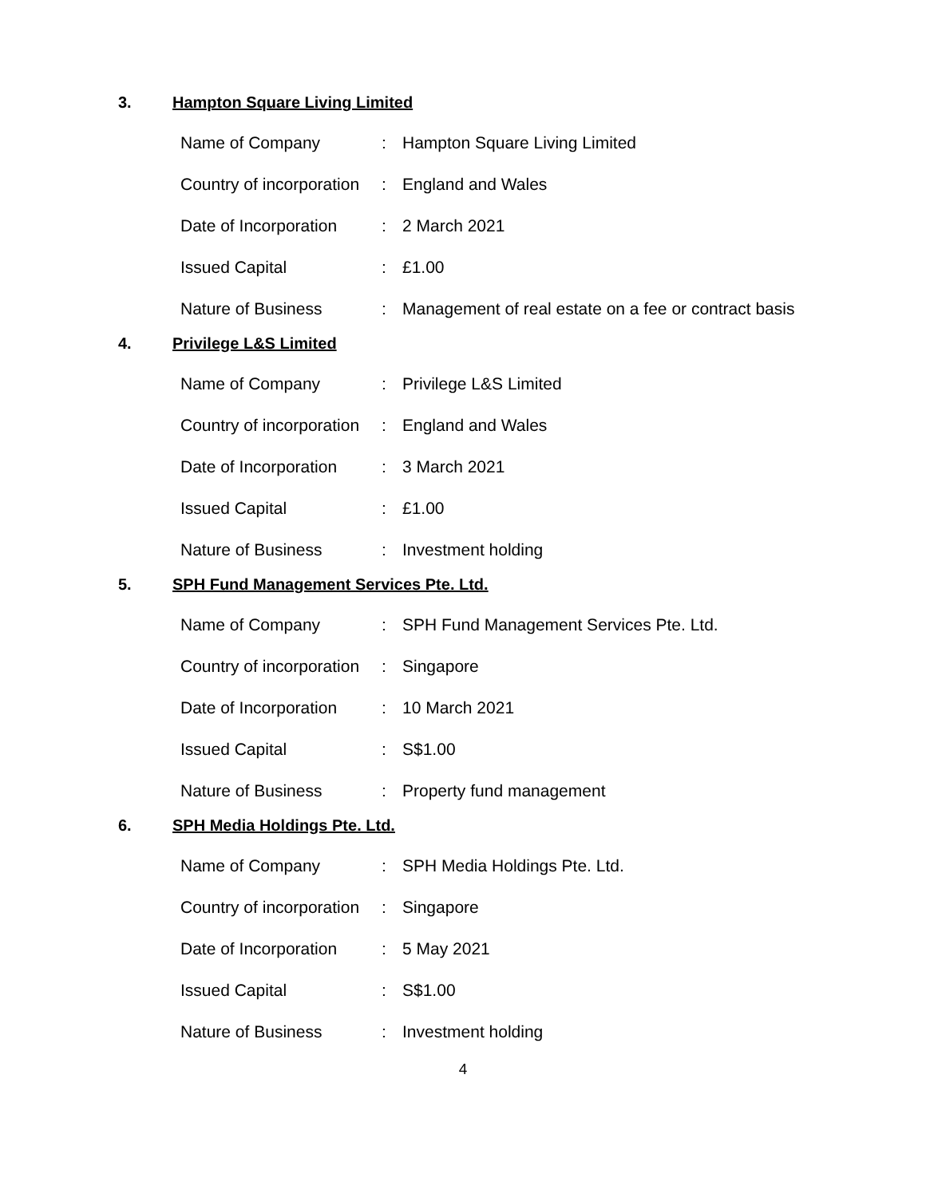3. Hampton Square Living Limited
| Name of Company | : | Hampton Square Living Limited |
| Country of incorporation | : | England and Wales |
| Date of Incorporation | : | 2 March 2021 |
| Issued Capital | : | £1.00 |
| Nature of Business | : | Management of real estate on a fee or contract basis |
4. Privilege L&S Limited
| Name of Company | : | Privilege L&S Limited |
| Country of incorporation | : | England and Wales |
| Date of Incorporation | : | 3 March 2021 |
| Issued Capital | : | £1.00 |
| Nature of Business | : | Investment holding |
5. SPH Fund Management Services Pte. Ltd.
| Name of Company | : | SPH Fund Management Services Pte. Ltd. |
| Country of incorporation | : | Singapore |
| Date of Incorporation | : | 10 March 2021 |
| Issued Capital | : | S$1.00 |
| Nature of Business | : | Property fund management |
6. SPH Media Holdings Pte. Ltd.
| Name of Company | : | SPH Media Holdings Pte. Ltd. |
| Country of incorporation | : | Singapore |
| Date of Incorporation | : | 5 May 2021 |
| Issued Capital | : | S$1.00 |
| Nature of Business | : | Investment holding |
4